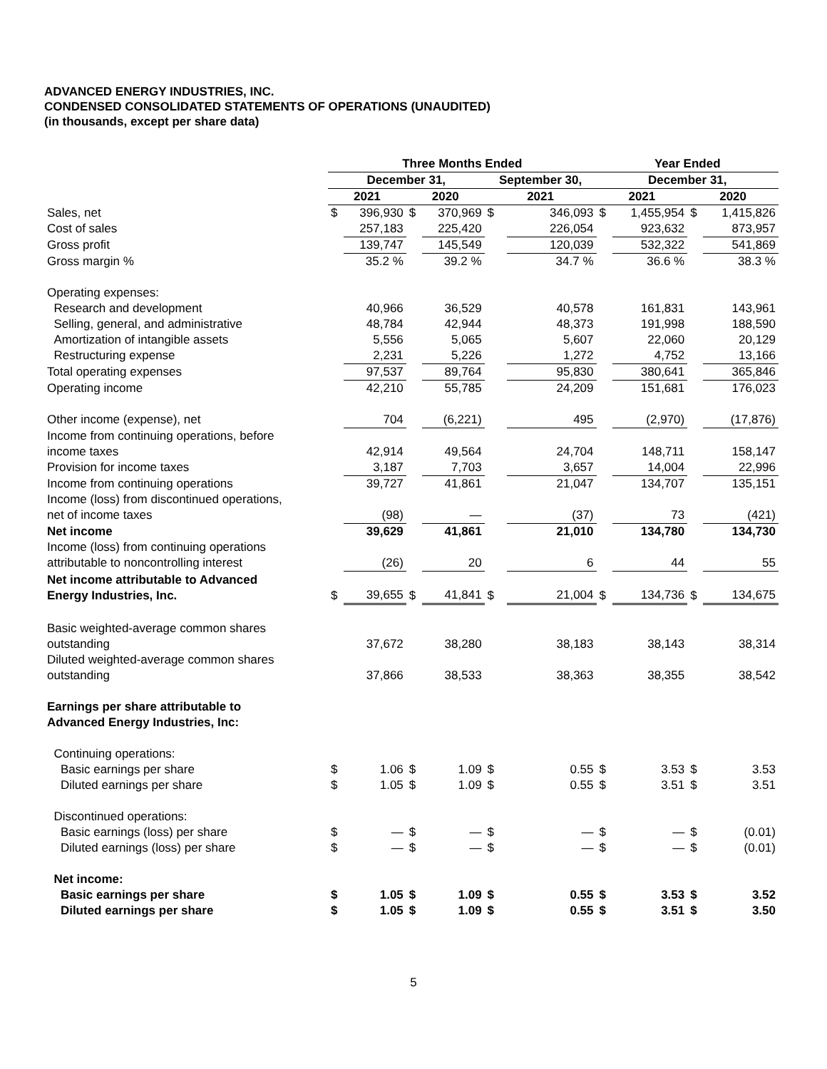ADVANCED ENERGY INDUSTRIES, INC.
CONDENSED CONSOLIDATED STATEMENTS OF OPERATIONS (UNAUDITED)
(in thousands, except per share data)
| | Three Months Ended | | | | | | Year Ended | | | |
| --- | --- | --- | --- | --- | --- | --- | --- | --- | --- | --- |
| | December 31, | | | | September 30, | | December 31, | | | |
| | 2021 | | 2020 | | 2021 | | 2021 | | 2020 | |
| Sales, net | $ | 396,930 | $ | 370,969 | $ | 346,093 | $ | 1,455,954 | $ | 1,415,826 |
| Cost of sales | | 257,183 | | 225,420 | | 226,054 | | 923,632 | | 873,957 |
| Gross profit | | 139,747 | | 145,549 | | 120,039 | | 532,322 | | 541,869 |
| Gross margin % | | 35.2 % | | 39.2 % | | 34.7 % | | 36.6 % | | 38.3 % |
| Operating expenses: | | | | | | | | | | |
| Research and development | | 40,966 | | 36,529 | | 40,578 | | 161,831 | | 143,961 |
| Selling, general, and administrative | | 48,784 | | 42,944 | | 48,373 | | 191,998 | | 188,590 |
| Amortization of intangible assets | | 5,556 | | 5,065 | | 5,607 | | 22,060 | | 20,129 |
| Restructuring expense | | 2,231 | | 5,226 | | 1,272 | | 4,752 | | 13,166 |
| Total operating expenses | | 97,537 | | 89,764 | | 95,830 | | 380,641 | | 365,846 |
| Operating income | | 42,210 | | 55,785 | | 24,209 | | 151,681 | | 176,023 |
| Other income (expense), net | | 704 | | (6,221) | | 495 | | (2,970) | | (17,876) |
| Income from continuing operations, before income taxes | | 42,914 | | 49,564 | | 24,704 | | 148,711 | | 158,147 |
| Provision for income taxes | | 3,187 | | 7,703 | | 3,657 | | 14,004 | | 22,996 |
| Income from continuing operations | | 39,727 | | 41,861 | | 21,047 | | 134,707 | | 135,151 |
| Income (loss) from discontinued operations, net of income taxes | | (98) | | — | | (37) | | 73 | | (421) |
| Net income | | 39,629 | | 41,861 | | 21,010 | | 134,780 | | 134,730 |
| Income (loss) from continuing operations attributable to noncontrolling interest | | (26) | | 20 | | 6 | | 44 | | 55 |
| Net income attributable to Advanced Energy Industries, Inc. | $ | 39,655 | $ | 41,841 | $ | 21,004 | $ | 134,736 | $ | 134,675 |
| Basic weighted-average common shares outstanding | | 37,672 | | 38,280 | | 38,183 | | 38,143 | | 38,314 |
| Diluted weighted-average common shares outstanding | | 37,866 | | 38,533 | | 38,363 | | 38,355 | | 38,542 |
| Earnings per share attributable to Advanced Energy Industries, Inc: | | | | | | | | | | |
| Continuing operations: | | | | | | | | | | |
| Basic earnings per share | $ | 1.06 | $ | 1.09 | $ | 0.55 | $ | 3.53 | $ | 3.53 |
| Diluted earnings per share | $ | 1.05 | $ | 1.09 | $ | 0.55 | $ | 3.51 | $ | 3.51 |
| Discontinued operations: | | | | | | | | | | |
| Basic earnings (loss) per share | $ | — | $ | — | $ | — | $ | — | $ | (0.01) |
| Diluted earnings (loss) per share | $ | — | $ | — | $ | — | $ | — | $ | (0.01) |
| Net income: | | | | | | | | | | |
| Basic earnings per share | $ | 1.05 | $ | 1.09 | $ | 0.55 | $ | 3.53 | $ | 3.52 |
| Diluted earnings per share | $ | 1.05 | $ | 1.09 | $ | 0.55 | $ | 3.51 | $ | 3.50 |
5